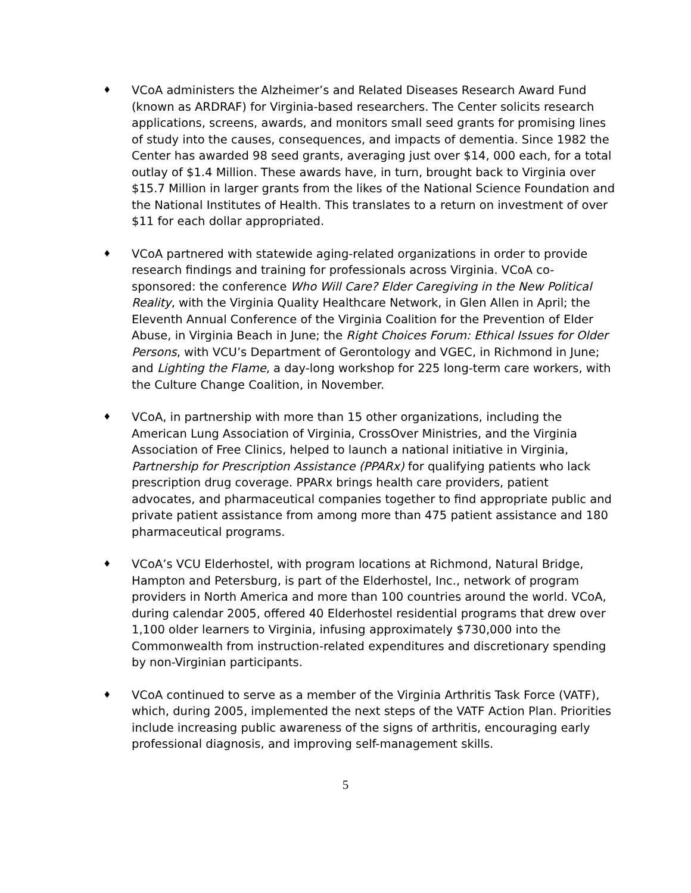♦
VCoA administers the Alzheimer’s and Related Diseases Research Award Fund (known as ARDRAF) for Virginia-based researchers. The Center solicits research applications, screens, awards, and monitors small seed grants for promising lines of study into the causes, consequences, and impacts of dementia. Since 1982 the Center has awarded 98 seed grants, averaging just over $14, 000 each, for a total outlay of $1.4 Million. These awards have, in turn, brought back to Virginia over $15.7 Million in larger grants from the likes of the National Science Foundation and the National Institutes of Health. This translates to a return on investment of over $11 for each dollar appropriated.
♦
VCoA partnered with statewide aging-related organizations in order to provide research findings and training for professionals across Virginia. VCoA co-sponsored: the conference Who Will Care? Elder Caregiving in the New Political Reality, with the Virginia Quality Healthcare Network, in Glen Allen in April; the Eleventh Annual Conference of the Virginia Coalition for the Prevention of Elder Abuse, in Virginia Beach in June; the Right Choices Forum: Ethical Issues for Older Persons, with VCU’s Department of Gerontology and VGEC, in Richmond in June; and Lighting the Flame, a day-long workshop for 225 long-term care workers, with the Culture Change Coalition, in November.
♦
VCoA, in partnership with more than 15 other organizations, including the American Lung Association of Virginia, CrossOver Ministries, and the Virginia Association of Free Clinics, helped to launch a national initiative in Virginia, Partnership for Prescription Assistance (PPARx) for qualifying patients who lack prescription drug coverage. PPARx brings health care providers, patient advocates, and pharmaceutical companies together to find appropriate public and private patient assistance from among more than 475 patient assistance and 180 pharmaceutical programs.
♦
VCoA’s VCU Elderhostel, with program locations at Richmond, Natural Bridge, Hampton and Petersburg, is part of the Elderhostel, Inc., network of program providers in North America and more than 100 countries around the world. VCoA, during calendar 2005, offered 40 Elderhostel residential programs that drew over 1,100 older learners to Virginia, infusing approximately $730,000 into the Commonwealth from instruction-related expenditures and discretionary spending by non-Virginian participants.
♦
VCoA continued to serve as a member of the Virginia Arthritis Task Force (VATF), which, during 2005, implemented the next steps of the VATF Action Plan. Priorities include increasing public awareness of the signs of arthritis, encouraging early professional diagnosis, and improving self-management skills.
5